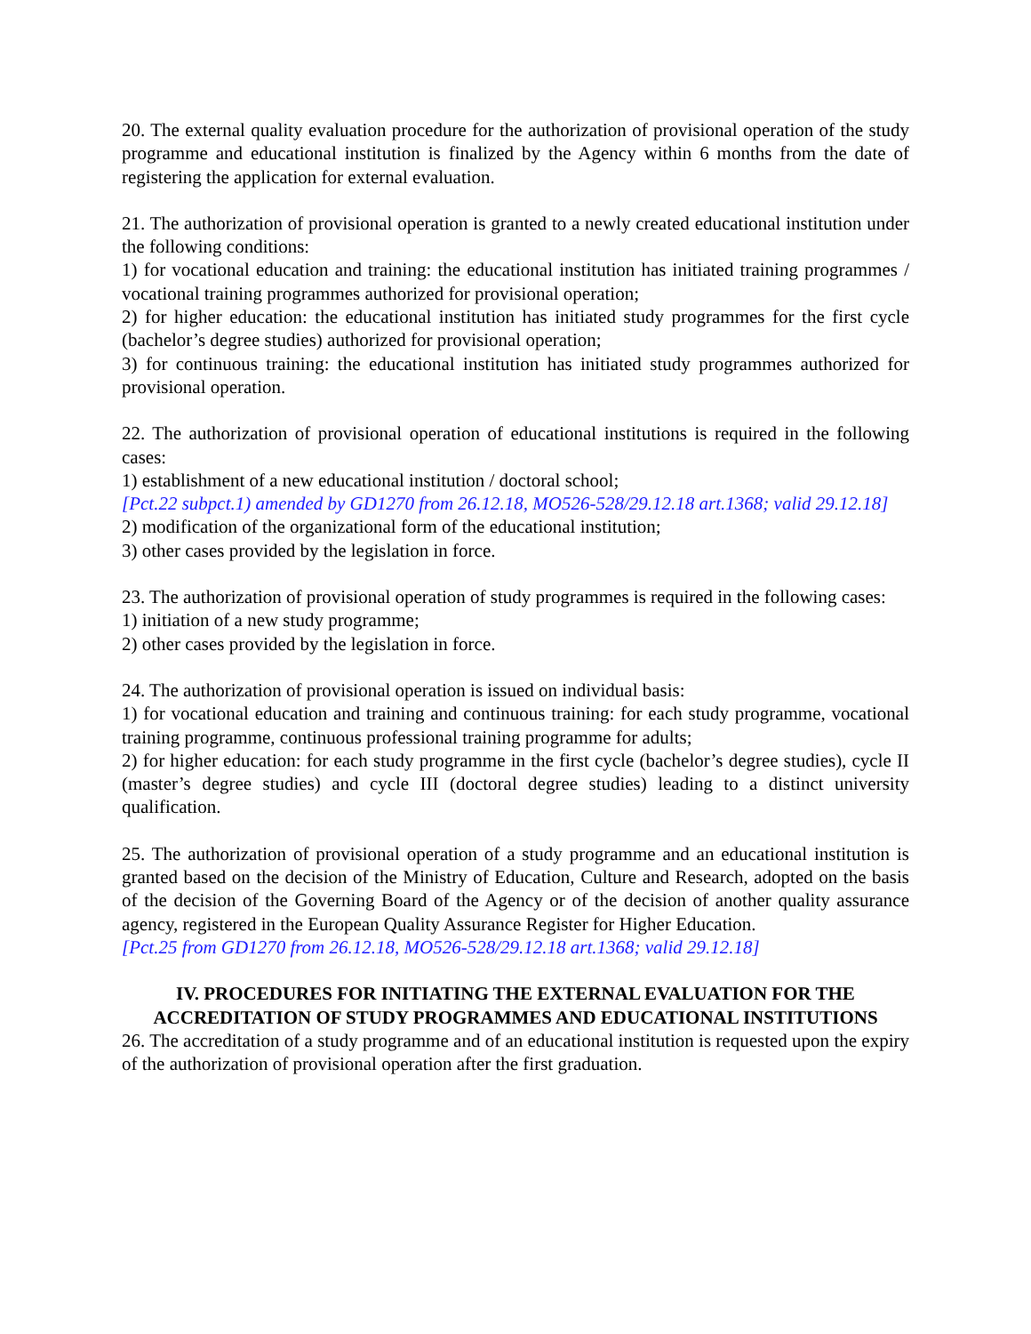20. The external quality evaluation procedure for the authorization of provisional operation of the study programme and educational institution is finalized by the Agency within 6 months from the date of registering the application for external evaluation.
21. The authorization of provisional operation is granted to a newly created educational institution under the following conditions:
1) for vocational education and training: the educational institution has initiated training programmes / vocational training programmes authorized for provisional operation;
2) for higher education: the educational institution has initiated study programmes for the first cycle (bachelor’s degree studies) authorized for provisional operation;
3) for continuous training: the educational institution has initiated study programmes authorized for provisional operation.
22. The authorization of provisional operation of educational institutions is required in the following cases:
1) establishment of a new educational institution / doctoral school;
[Pct.22 subpct.1) amended by GD1270 from 26.12.18, MO526-528/29.12.18 art.1368; valid 29.12.18]
2) modification of the organizational form of the educational institution;
3) other cases provided by the legislation in force.
23. The authorization of provisional operation of study programmes is required in the following cases:
1) initiation of a new study programme;
2) other cases provided by the legislation in force.
24. The authorization of provisional operation is issued on individual basis:
1) for vocational education and training and continuous training: for each study programme, vocational training programme, continuous professional training programme for adults;
2) for higher education: for each study programme in the first cycle (bachelor’s degree studies), cycle II (master’s degree studies) and cycle III (doctoral degree studies) leading to a distinct university qualification.
25. The authorization of provisional operation of a study programme and an educational institution is granted based on the decision of the Ministry of Education, Culture and Research, adopted on the basis of the decision of the Governing Board of the Agency or of the decision of another quality assurance agency, registered in the European Quality Assurance Register for Higher Education.
[Pct.25 from GD1270 from 26.12.18, MO526-528/29.12.18 art.1368; valid 29.12.18]
IV. PROCEDURES FOR INITIATING THE EXTERNAL EVALUATION FOR THE ACCREDITATION OF STUDY PROGRAMMES AND EDUCATIONAL INSTITUTIONS
26. The accreditation of a study programme and of an educational institution is requested upon the expiry of the authorization of provisional operation after the first graduation.